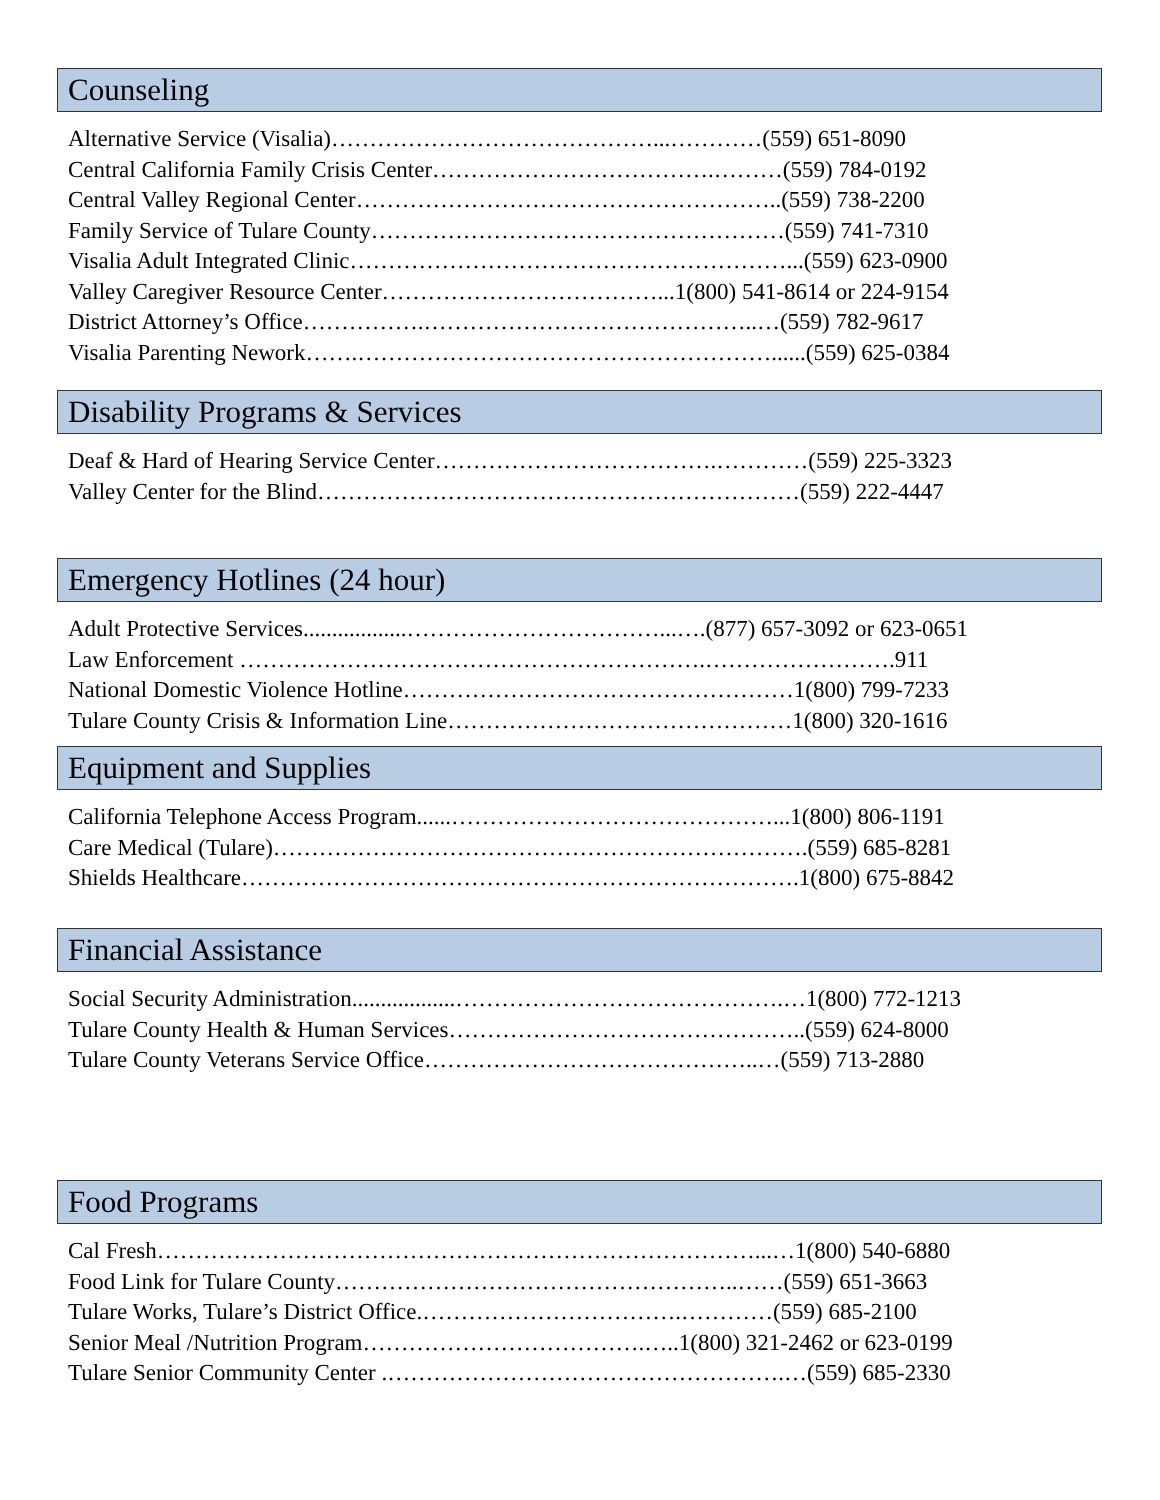Counseling
Alternative Service (Visalia)……………………………………...…………(559) 651-8090
Central California Family Crisis Center……………………………….………(559) 784-0192
Central Valley Regional Center………………………………………………..(559) 738-2200
Family Service of Tulare County………………………………………………(559) 741-7310
Visalia Adult Integrated Clinic…………………………………………………...(559) 623-0900
Valley Caregiver Resource Center………………………………...1(800) 541-8614 or 224-9154
District Attorney’s Office…………….……………………………………..…(559) 782-9617
Visalia Parenting Nework…….………………………………………………......(559) 625-0384
Disability Programs & Services
Deaf & Hard of Hearing Service Center……………………………….…………(559) 225-3323
Valley Center for the Blind………………………………………………………(559) 222-4447
Emergency Hotlines (24 hour)
Adult Protective Services..................……………………………...….(877) 657-3092 or 623-0651
Law Enforcement …………………………………………………….…………………….911
National Domestic Violence Hotline……………………………………………1(800) 799-7233
Tulare County Crisis & Information Line………………………………………1(800) 320-1616
Equipment and Supplies
California Telephone Access Program......……………………………………...1(800) 806-1191
Care Medical (Tulare)…………………………………………………………….(559) 685-8281
Shields Healthcare……………………………………………………………….1(800) 675-8842
Financial Assistance
Social Security Administration..................…………………………………….…1(800) 772-1213
Tulare County Health & Human Services………………………………………..(559) 624-8000
Tulare County Veterans Service Office……………………………………..…(559) 713-2880
Food Programs
Cal Fresh……………………………………………………………………...…1(800) 540-6880
Food Link for Tulare County……………………………………………..……(559) 651-3663
Tulare Works, Tulare’s District Office.…………………………….…………(559) 685-2100
Senior Meal /Nutrition Program……………………………….…..1(800) 321-2462 or 623-0199
Tulare Senior Community Center .…………………………………………….…(559) 685-2330